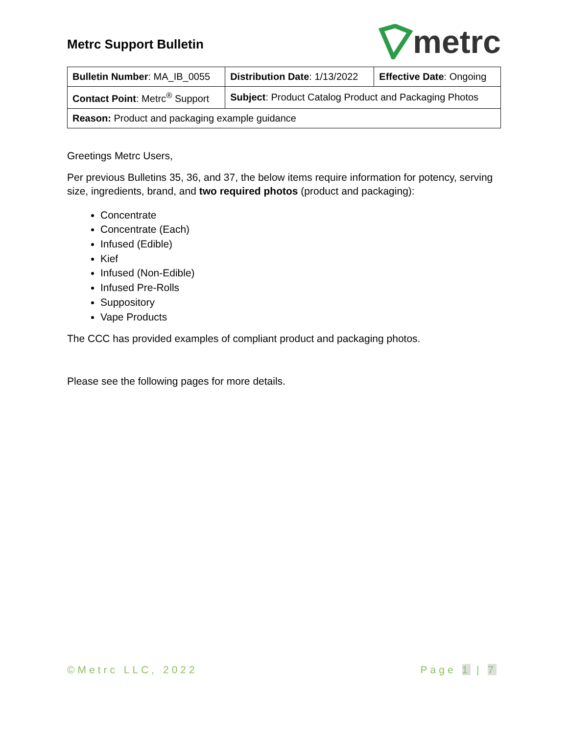Metrc Support Bulletin
metrc
| Bulletin Number : MA_IB_0055 | Distribution Date : 1/13/2022 | Effective Date : Ongoing |
| Contact Point : Metrc<sup>®</sup> Support | Subject : Product Catalog Product and Packaging Photos | |
| Reason: Product and packaging example guidance | | |
Greetings Metrc Users,
Per previous Bulletins 35, 36, and 37, the below items require information for potency, serving size, ingredients, brand, and two required photos (product and packaging):
Concentrate
Concentrate (Each)
Infused (Edible)
Kief
Infused (Non-Edible)
Infused Pre-Rolls
Suppository
Vape Products
The CCC has provided examples of compliant product and packaging photos.
Please see the following pages for more details.
©Metrc LLC, 2022 Page 1 | 7